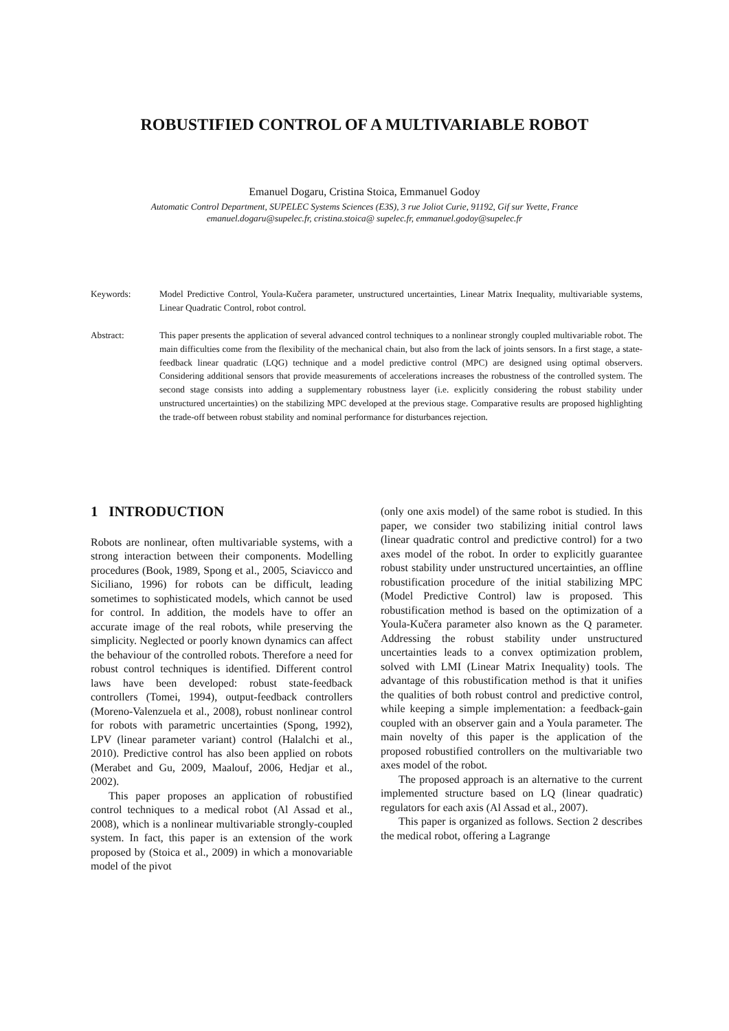ROBUSTIFIED CONTROL OF A MULTIVARIABLE ROBOT
Emanuel Dogaru, Cristina Stoica, Emmanuel Godoy
Automatic Control Department, SUPELEC Systems Sciences (E3S), 3 rue Joliot Curie, 91192, Gif sur Yvette, France
emanuel.dogaru@supelec.fr, cristina.stoica@ supelec.fr, emmanuel.godoy@supelec.fr
Keywords: Model Predictive Control, Youla-Kučera parameter, unstructured uncertainties, Linear Matrix Inequality, multivariable systems, Linear Quadratic Control, robot control.
Abstract: This paper presents the application of several advanced control techniques to a nonlinear strongly coupled multivariable robot. The main difficulties come from the flexibility of the mechanical chain, but also from the lack of joints sensors. In a first stage, a state-feedback linear quadratic (LQG) technique and a model predictive control (MPC) are designed using optimal observers. Considering additional sensors that provide measurements of accelerations increases the robustness of the controlled system. The second stage consists into adding a supplementary robustness layer (i.e. explicitly considering the robust stability under unstructured uncertainties) on the stabilizing MPC developed at the previous stage. Comparative results are proposed highlighting the trade-off between robust stability and nominal performance for disturbances rejection.
1 INTRODUCTION
Robots are nonlinear, often multivariable systems, with a strong interaction between their components. Modelling procedures (Book, 1989, Spong et al., 2005, Sciavicco and Siciliano, 1996) for robots can be difficult, leading sometimes to sophisticated models, which cannot be used for control. In addition, the models have to offer an accurate image of the real robots, while preserving the simplicity. Neglected or poorly known dynamics can affect the behaviour of the controlled robots. Therefore a need for robust control techniques is identified. Different control laws have been developed: robust state-feedback controllers (Tomei, 1994), output-feedback controllers (Moreno-Valenzuela et al., 2008), robust nonlinear control for robots with parametric uncertainties (Spong, 1992), LPV (linear parameter variant) control (Halalchi et al., 2010). Predictive control has also been applied on robots (Merabet and Gu, 2009, Maalouf, 2006, Hedjar et al., 2002).
This paper proposes an application of robustified control techniques to a medical robot (Al Assad et al., 2008), which is a nonlinear multivariable strongly-coupled system. In fact, this paper is an extension of the work proposed by (Stoica et al., 2009) in which a monovariable model of the pivot
(only one axis model) of the same robot is studied. In this paper, we consider two stabilizing initial control laws (linear quadratic control and predictive control) for a two axes model of the robot. In order to explicitly guarantee robust stability under unstructured uncertainties, an offline robustification procedure of the initial stabilizing MPC (Model Predictive Control) law is proposed. This robustification method is based on the optimization of a Youla-Kučera parameter also known as the Q parameter. Addressing the robust stability under unstructured uncertainties leads to a convex optimization problem, solved with LMI (Linear Matrix Inequality) tools. The advantage of this robustification method is that it unifies the qualities of both robust control and predictive control, while keeping a simple implementation: a feedback-gain coupled with an observer gain and a Youla parameter. The main novelty of this paper is the application of the proposed robustified controllers on the multivariable two axes model of the robot.
The proposed approach is an alternative to the current implemented structure based on LQ (linear quadratic) regulators for each axis (Al Assad et al., 2007).
This paper is organized as follows. Section 2 describes the medical robot, offering a Lagrange